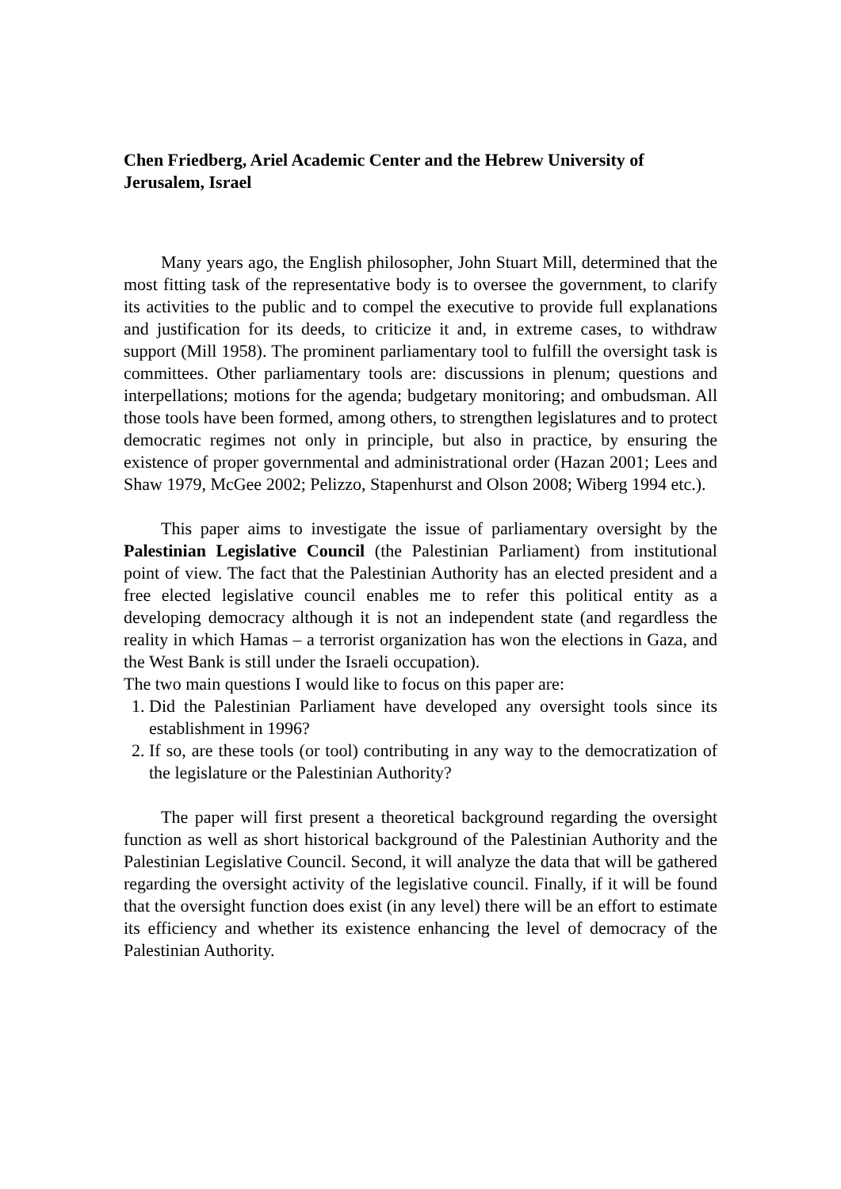Chen Friedberg, Ariel Academic Center and the Hebrew University of Jerusalem, Israel
Many years ago, the English philosopher, John Stuart Mill, determined that the most fitting task of the representative body is to oversee the government, to clarify its activities to the public and to compel the executive to provide full explanations and justification for its deeds, to criticize it and, in extreme cases, to withdraw support (Mill 1958). The prominent parliamentary tool to fulfill the oversight task is committees. Other parliamentary tools are: discussions in plenum; questions and interpellations; motions for the agenda; budgetary monitoring; and ombudsman. All those tools have been formed, among others, to strengthen legislatures and to protect democratic regimes not only in principle, but also in practice, by ensuring the existence of proper governmental and administrational order (Hazan 2001; Lees and Shaw 1979, McGee 2002; Pelizzo, Stapenhurst and Olson 2008; Wiberg 1994 etc.).
This paper aims to investigate the issue of parliamentary oversight by the Palestinian Legislative Council (the Palestinian Parliament) from institutional point of view. The fact that the Palestinian Authority has an elected president and a free elected legislative council enables me to refer this political entity as a developing democracy although it is not an independent state (and regardless the reality in which Hamas – a terrorist organization has won the elections in Gaza, and the West Bank is still under the Israeli occupation).
The two main questions I would like to focus on this paper are:
1. Did the Palestinian Parliament have developed any oversight tools since its establishment in 1996?
2. If so, are these tools (or tool) contributing in any way to the democratization of the legislature or the Palestinian Authority?
The paper will first present a theoretical background regarding the oversight function as well as short historical background of the Palestinian Authority and the Palestinian Legislative Council. Second, it will analyze the data that will be gathered regarding the oversight activity of the legislative council. Finally, if it will be found that the oversight function does exist (in any level) there will be an effort to estimate its efficiency and whether its existence enhancing the level of democracy of the Palestinian Authority.